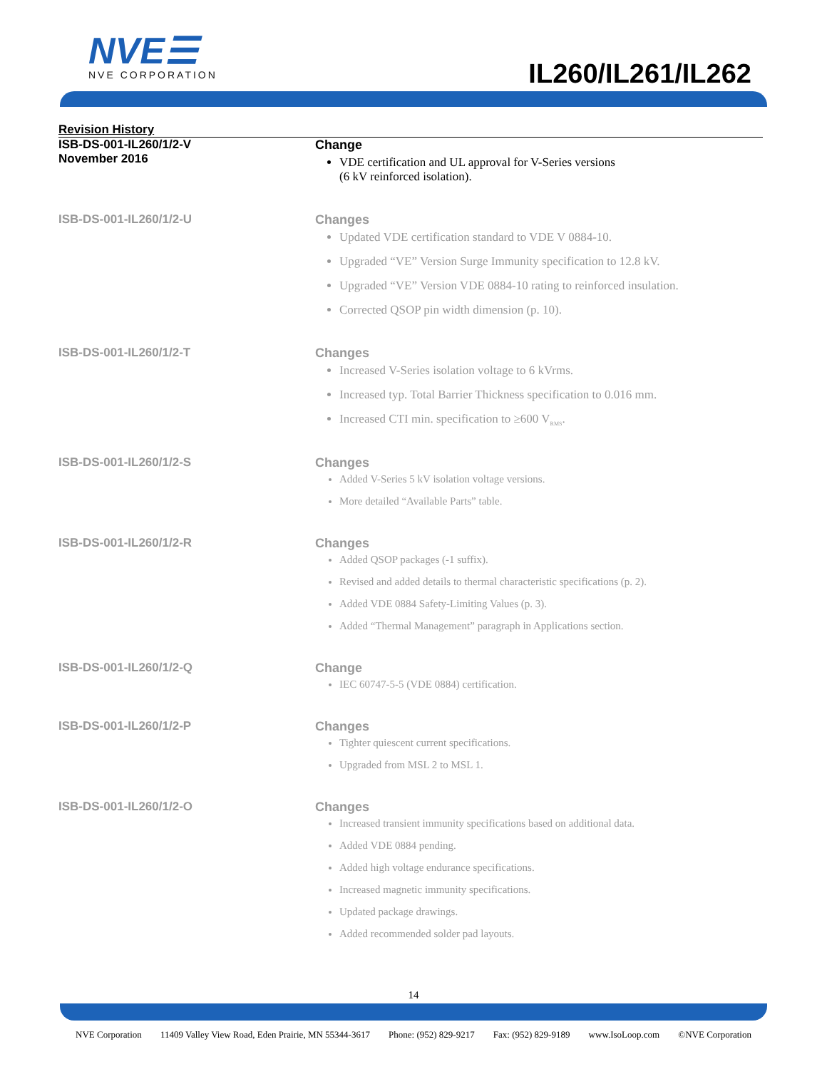NVE☰
NVE CORPORATION
IL260/IL261/IL262
Revision History
ISB-DS-001-IL260/1/2-V
November 2016
Change
VDE certification and UL approval for V-Series versions
(6 kV reinforced isolation).
ISB-DS-001-IL260/1/2-U Changes
Updated VDE certification standard to VDE V 0884-10.
Upgraded “VE” Version Surge Immunity specification to 12.8 kV.
Upgraded “VE” Version VDE 0884-10 rating to reinforced insulation.
Corrected QSOP pin width dimension (p. 10).
ISB-DS-001-IL260/1/2-T Changes
Increased V-Series isolation voltage to 6 kVrms.
Increased typ. Total Barrier Thickness specification to 0.016 mm.
Increased CTI min. specification to ≥600 V<sub>RMS</sub>.
ISB-DS-001-IL260/1/2-S Changes
Added V-Series 5 kV isolation voltage versions.
More detailed “Available Parts” table.
ISB-DS-001-IL260/1/2-R Changes
Added QSOP packages (-1 suffix).
Revised and added details to thermal characteristic specifications (p. 2).
Added VDE 0884 Safety-Limiting Values (p. 3).
Added “Thermal Management” paragraph in Applications section.
ISB-DS-001-IL260/1/2-Q Change
IEC 60747-5-5 (VDE 0884) certification.
ISB-DS-001-IL260/1/2-P Changes
Tighter quiescent current specifications.
Upgraded from MSL 2 to MSL 1.
ISB-DS-001-IL260/1/2-O Changes
Increased transient immunity specifications based on additional data.
Added VDE 0884 pending.
Added high voltage endurance specifications.
Increased magnetic immunity specifications.
Updated package drawings.
Added recommended solder pad layouts.
14
NVE Corporation 11409 Valley View Road, Eden Prairie, MN 55344-3617 Phone: (952) 829-9217 Fax: (952) 829-9189 www.IsoLoop.com ©NVE Corporation